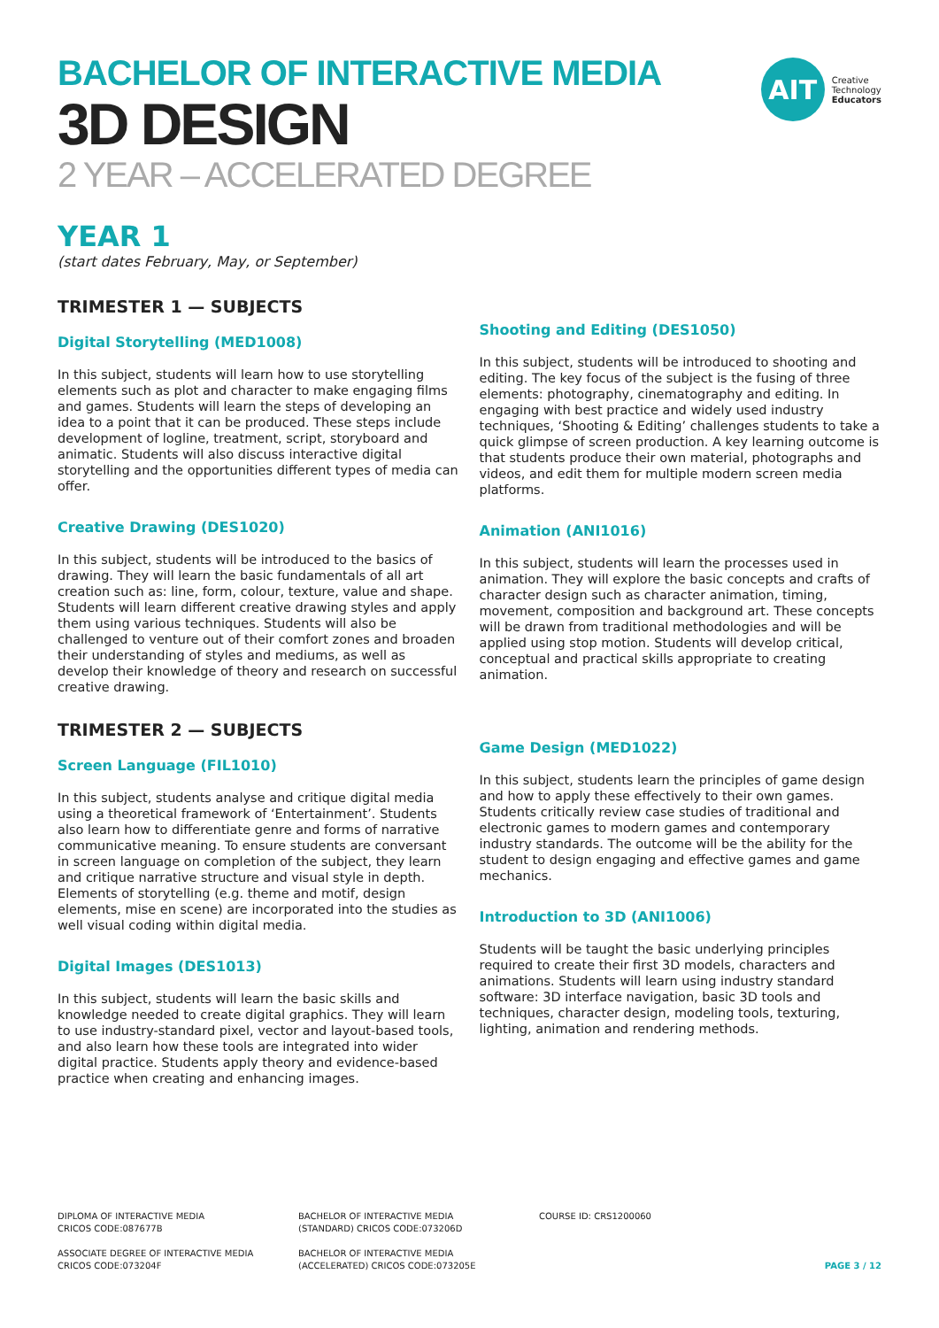BACHELOR OF INTERACTIVE MEDIA
3D DESIGN
2 YEAR – ACCELERATED DEGREE
AIT
Creative
Technology
Educators
YEAR 1
(start dates February, May, or September)
TRIMESTER 1 — SUBJECTS
Digital Storytelling (MED1008)
In this subject, students will learn how to use storytelling elements such as plot and character to make engaging films and games. Students will learn the steps of developing an idea to a point that it can be produced. These steps include development of logline, treatment, script, storyboard and animatic. Students will also discuss interactive digital storytelling and the opportunities different types of media can offer.
Creative Drawing (DES1020)
In this subject, students will be introduced to the basics of drawing. They will learn the basic fundamentals of all art creation such as: line, form, colour, texture, value and shape. Students will learn different creative drawing styles and apply them using various techniques. Students will also be challenged to venture out of their comfort zones and broaden their understanding of styles and mediums, as well as develop their knowledge of theory and research on successful creative drawing.
TRIMESTER 2 — SUBJECTS
Screen Language (FIL1010)
In this subject, students analyse and critique digital media using a theoretical framework of ‘Entertainment’. Students also learn how to differentiate genre and forms of narrative communicative meaning. To ensure students are conversant in screen language on completion of the subject, they learn and critique narrative structure and visual style in depth. Elements of storytelling (e.g. theme and motif, design elements, mise en scene) are incorporated into the studies as well visual coding within digital media.
Digital Images (DES1013)
In this subject, students will learn the basic skills and knowledge needed to create digital graphics. They will learn to use industry-standard pixel, vector and layout-based tools, and also learn how these tools are integrated into wider digital practice. Students apply theory and evidence-based practice when creating and enhancing images.
Shooting and Editing (DES1050)
In this subject, students will be introduced to shooting and editing. The key focus of the subject is the fusing of three elements: photography, cinematography and editing. In engaging with best practice and widely used industry techniques, ‘Shooting & Editing’ challenges students to take a quick glimpse of screen production. A key learning outcome is that students produce their own material, photographs and videos, and edit them for multiple modern screen media platforms.
Animation (ANI1016)
In this subject, students will learn the processes used in animation. They will explore the basic concepts and crafts of character design such as character animation, timing, movement, composition and background art. These concepts will be drawn from traditional methodologies and will be applied using stop motion. Students will develop critical, conceptual and practical skills appropriate to creating animation.
Game Design (MED1022)
In this subject, students learn the principles of game design and how to apply these effectively to their own games. Students critically review case studies of traditional and electronic games to modern games and contemporary industry standards. The outcome will be the ability for the student to design engaging and effective games and game mechanics.
Introduction to 3D (ANI1006)
Students will be taught the basic underlying principles required to create their first 3D models, characters and animations. Students will learn using industry standard software: 3D interface navigation, basic 3D tools and techniques, character design, modeling tools, texturing, lighting, animation and rendering methods.
DIPLOMA OF INTERACTIVE MEDIA
CRICOS CODE:087677B
BACHELOR OF INTERACTIVE MEDIA
(STANDARD) CRICOS CODE:073206D
COURSE ID: CRS1200060
ASSOCIATE DEGREE OF INTERACTIVE MEDIA
CRICOS CODE:073204F
BACHELOR OF INTERACTIVE MEDIA
(ACCELERATED) CRICOS CODE:073205E
PAGE 3 / 12